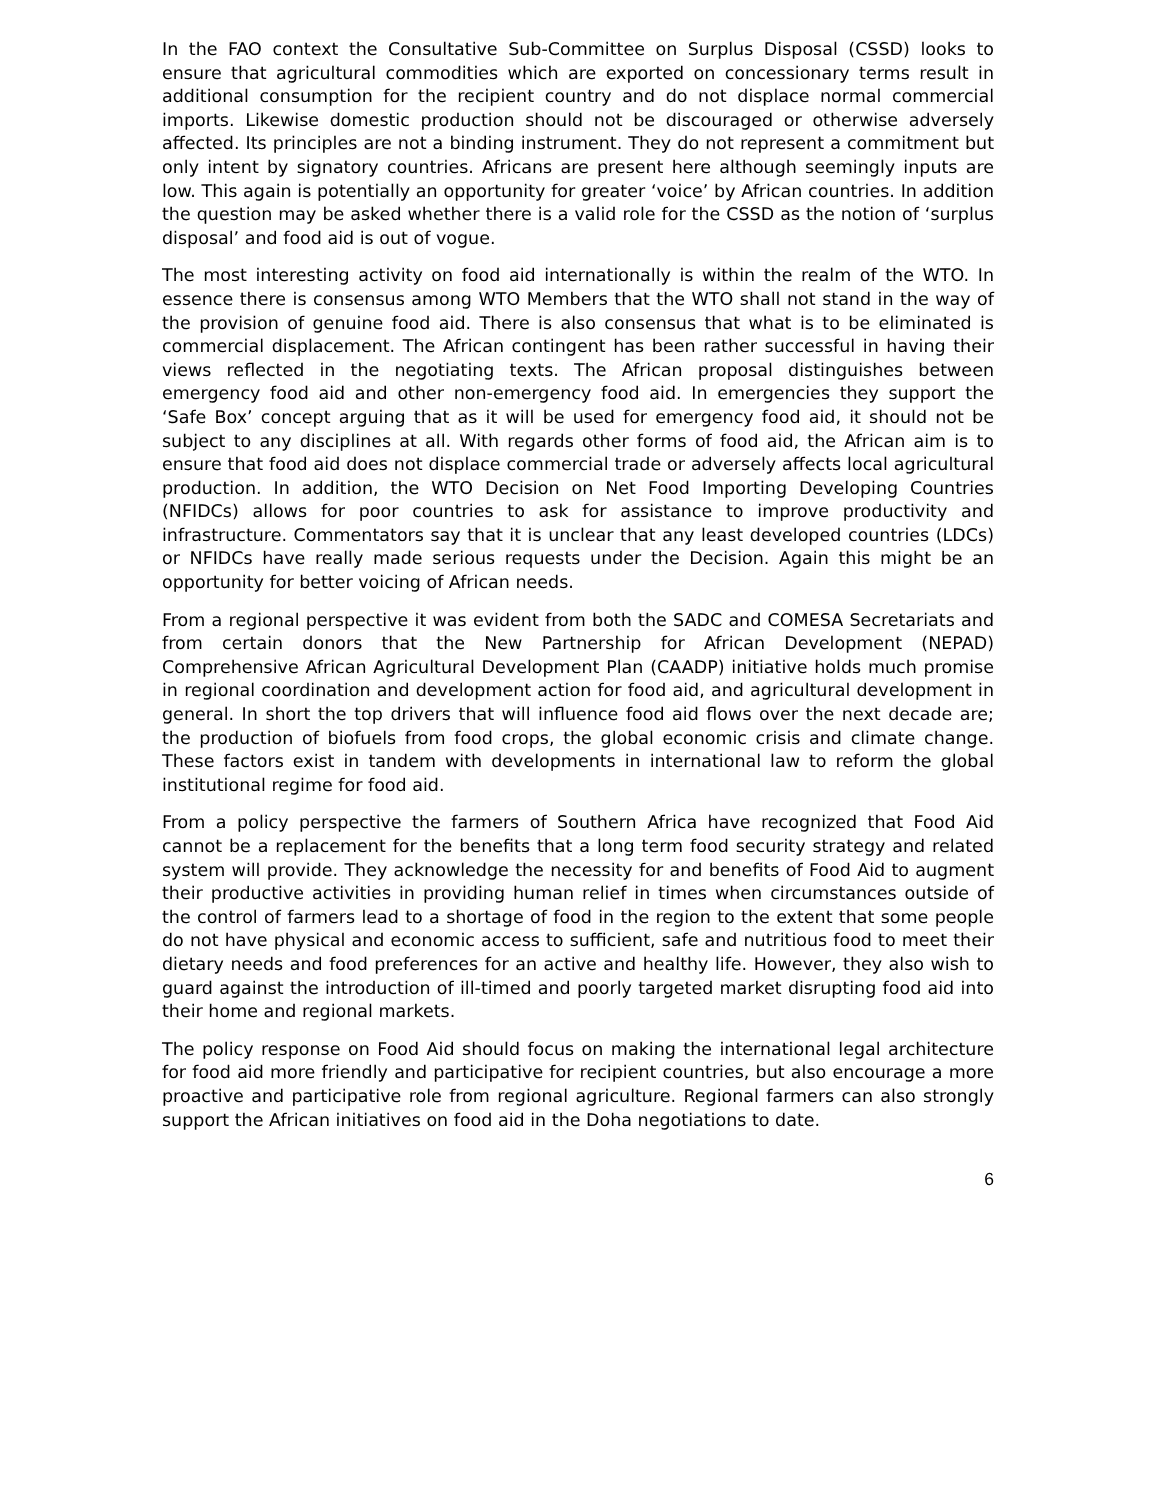In the FAO context the Consultative Sub-Committee on Surplus Disposal (CSSD) looks to ensure that agricultural commodities which are exported on concessionary terms result in additional consumption for the recipient country and do not displace normal commercial imports. Likewise domestic production should not be discouraged or otherwise adversely affected. Its principles are not a binding instrument. They do not represent a commitment but only intent by signatory countries. Africans are present here although seemingly inputs are low. This again is potentially an opportunity for greater ‘voice’ by African countries. In addition the question may be asked whether there is a valid role for the CSSD as the notion of ‘surplus disposal’ and food aid is out of vogue.
The most interesting activity on food aid internationally is within the realm of the WTO. In essence there is consensus among WTO Members that the WTO shall not stand in the way of the provision of genuine food aid. There is also consensus that what is to be eliminated is commercial displacement. The African contingent has been rather successful in having their views reflected in the negotiating texts. The African proposal distinguishes between emergency food aid and other non-emergency food aid. In emergencies they support the ‘Safe Box’ concept arguing that as it will be used for emergency food aid, it should not be subject to any disciplines at all. With regards other forms of food aid, the African aim is to ensure that food aid does not displace commercial trade or adversely affects local agricultural production. In addition, the WTO Decision on Net Food Importing Developing Countries (NFIDCs) allows for poor countries to ask for assistance to improve productivity and infrastructure. Commentators say that it is unclear that any least developed countries (LDCs) or NFIDCs have really made serious requests under the Decision. Again this might be an opportunity for better voicing of African needs.
From a regional perspective it was evident from both the SADC and COMESA Secretariats and from certain donors that the New Partnership for African Development (NEPAD) Comprehensive African Agricultural Development Plan (CAADP) initiative holds much promise in regional coordination and development action for food aid, and agricultural development in general. In short the top drivers that will influence food aid flows over the next decade are; the production of biofuels from food crops, the global economic crisis and climate change. These factors exist in tandem with developments in international law to reform the global institutional regime for food aid.
From a policy perspective the farmers of Southern Africa have recognized that Food Aid cannot be a replacement for the benefits that a long term food security strategy and related system will provide. They acknowledge the necessity for and benefits of Food Aid to augment their productive activities in providing human relief in times when circumstances outside of the control of farmers lead to a shortage of food in the region to the extent that some people do not have physical and economic access to sufficient, safe and nutritious food to meet their dietary needs and food preferences for an active and healthy life. However, they also wish to guard against the introduction of ill-timed and poorly targeted market disrupting food aid into their home and regional markets.
The policy response on Food Aid should focus on making the international legal architecture for food aid more friendly and participative for recipient countries, but also encourage a more proactive and participative role from regional agriculture. Regional farmers can also strongly support the African initiatives on food aid in the Doha negotiations to date.
6